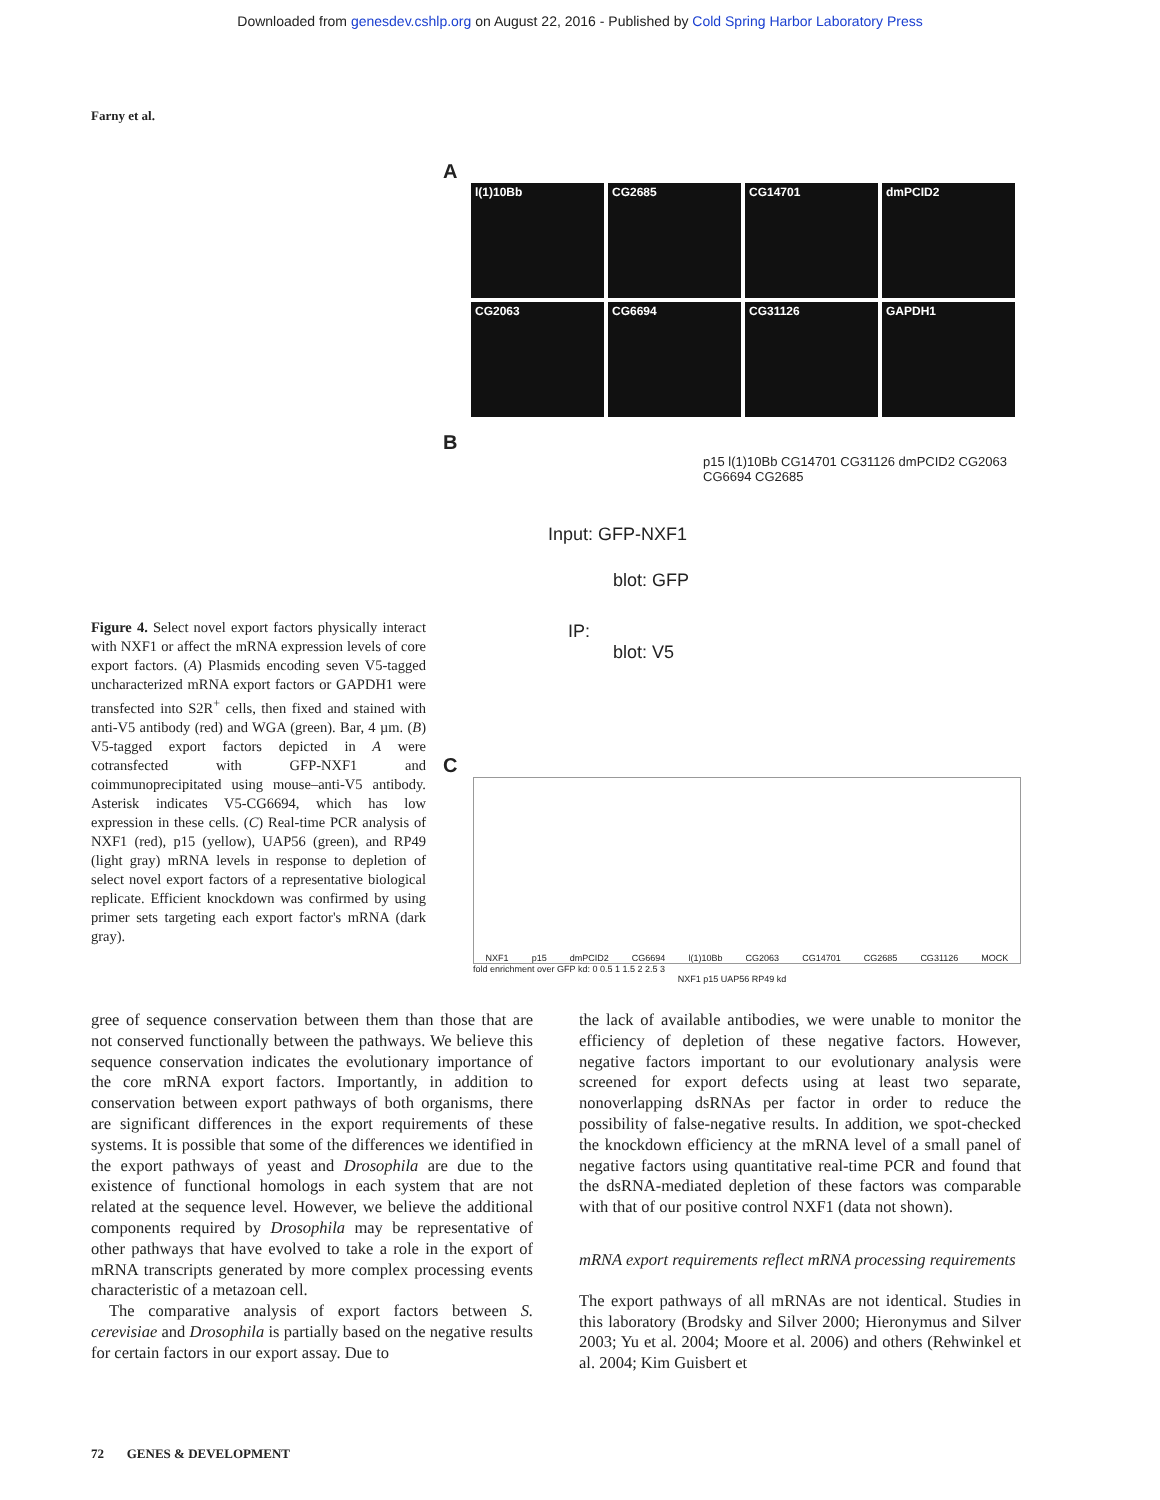Downloaded from genesdev.cshlp.org on August 22, 2016 - Published by Cold Spring Harbor Laboratory Press
Farny et al.
Figure 4. Select novel export factors physically interact with NXF1 or affect the mRNA expression levels of core export factors. (A) Plasmids encoding seven V5-tagged uncharacterized mRNA export factors or GAPDH1 were transfected into S2R<sup>+</sup> cells, then fixed and stained with anti-V5 antibody (red) and WGA (green). Bar, 4 µm. (B) V5-tagged export factors depicted in A were cotransfected with GFP-NXF1 and coimmunoprecipitated using mouse–anti-V5 antibody. Asterisk indicates V5-CG6694, which has low expression in these cells. (C) Real-time PCR analysis of NXF1 (red), p15 (yellow), UAP56 (green), and RP49 (light gray) mRNA levels in response to depletion of select novel export factors of a representative biological replicate. Efficient knockdown was confirmed by using primer sets targeting each export factor's mRNA (dark gray).
A
l(1)10Bb
CG2685
CG14701
dmPCID2
CG2063
CG6694
CG31126
GAPDH1
B
p15 l(1)10Bb CG14701 CG31126 dmPCID2 CG2063 CG6694 CG2685
Input: GFP-NXF1
blot: GFP
IP:
blot: V5
C
NXF1 p15 dmPCID2 CG6694 l(1)10Bb CG2063 CG14701 CG2685 CG31126 MOCK
fold enrichment over GFP kd: 0 0.5 1 1.5 2 2.5 3
NXF1 p15 UAP56 RP49 kd
gree of sequence conservation between them than those that are not conserved functionally between the pathways. We believe this sequence conservation indicates the evolutionary importance of the core mRNA export factors. Importantly, in addition to conservation between export pathways of both organisms, there are significant differences in the export requirements of these systems. It is possible that some of the differences we identified in the export pathways of yeast and Drosophila are due to the existence of functional homologs in each system that are not related at the sequence level. However, we believe the additional components required by Drosophila may be representative of other pathways that have evolved to take a role in the export of mRNA transcripts generated by more complex processing events characteristic of a metazoan cell.
The comparative analysis of export factors between S. cerevisiae and Drosophila is partially based on the negative results for certain factors in our export assay. Due to
the lack of available antibodies, we were unable to monitor the efficiency of depletion of these negative factors. However, negative factors important to our evolutionary analysis were screened for export defects using at least two separate, nonoverlapping dsRNAs per factor in order to reduce the possibility of false-negative results. In addition, we spot-checked the knockdown efficiency at the mRNA level of a small panel of negative factors using quantitative real-time PCR and found that the dsRNA-mediated depletion of these factors was comparable with that of our positive control NXF1 (data not shown).
mRNA export requirements reflect mRNA processing requirements
The export pathways of all mRNAs are not identical. Studies in this laboratory (Brodsky and Silver 2000; Hieronymus and Silver 2003; Yu et al. 2004; Moore et al. 2006) and others (Rehwinkel et al. 2004; Kim Guisbert et
72 GENES & DEVELOPMENT